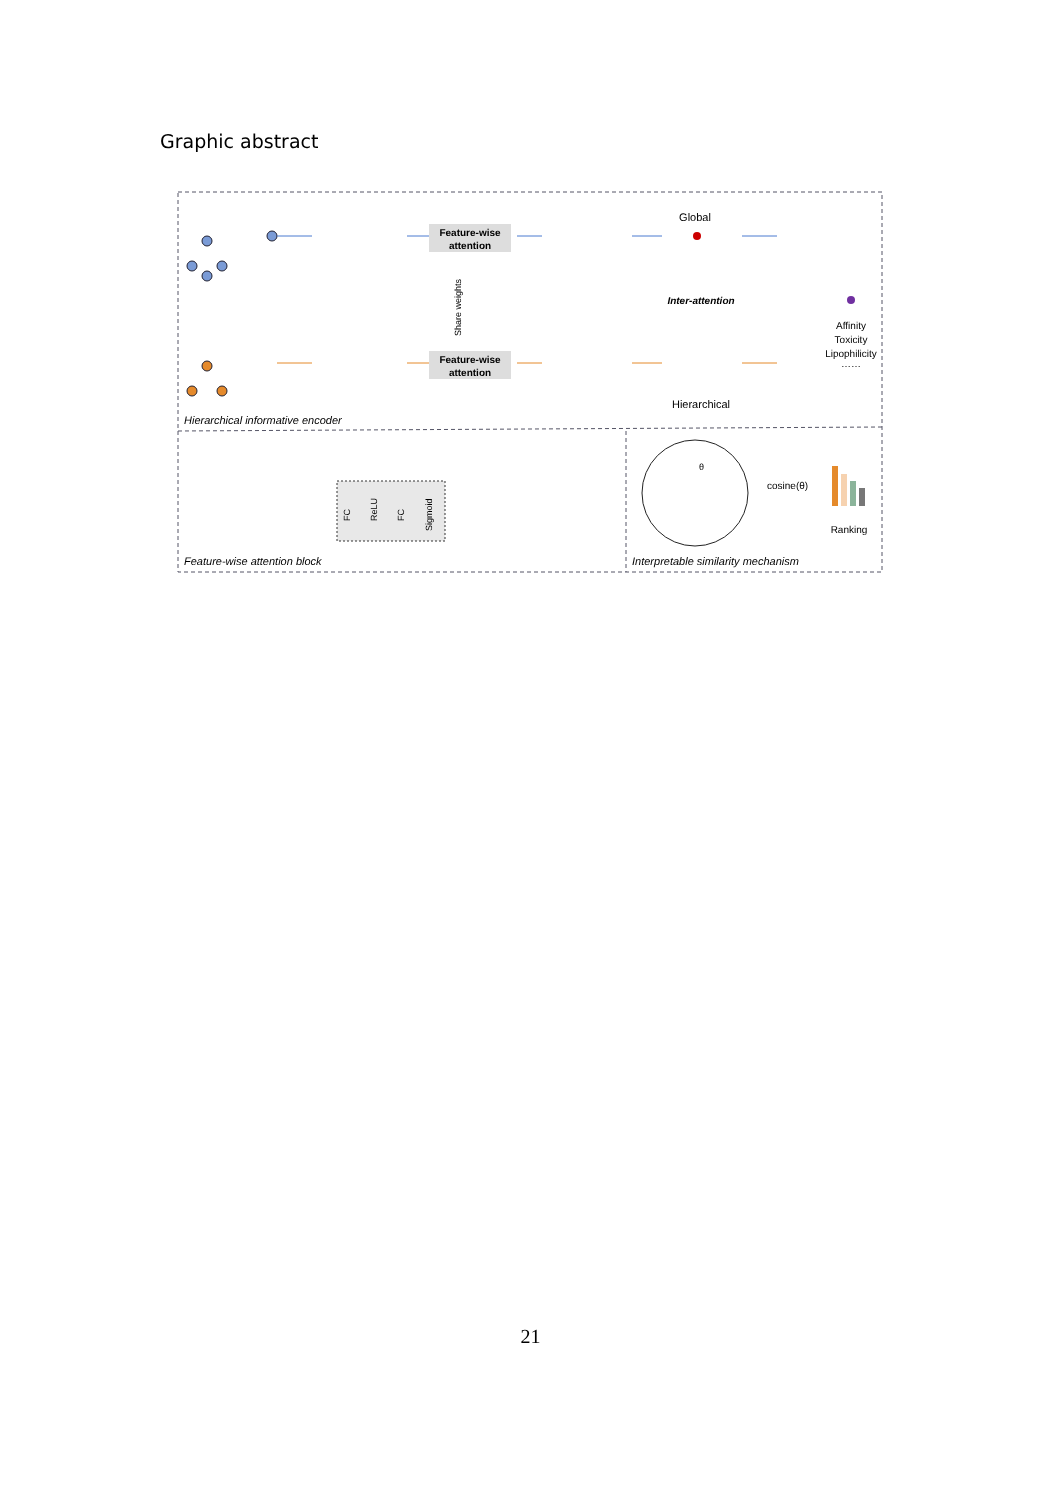Graphic abstract
Feature-wise
attention
Feature-wise
attention
Share weights
Global
Inter-attention
Hierarchical
Affinity
Toxicity
Lipophilicity
……
Hierarchical informative encoder
FC
ReLU
FC
Sigmoid
Feature-wise attention block
θ
cosine(θ)
Ranking
Interpretable similarity mechanism
21